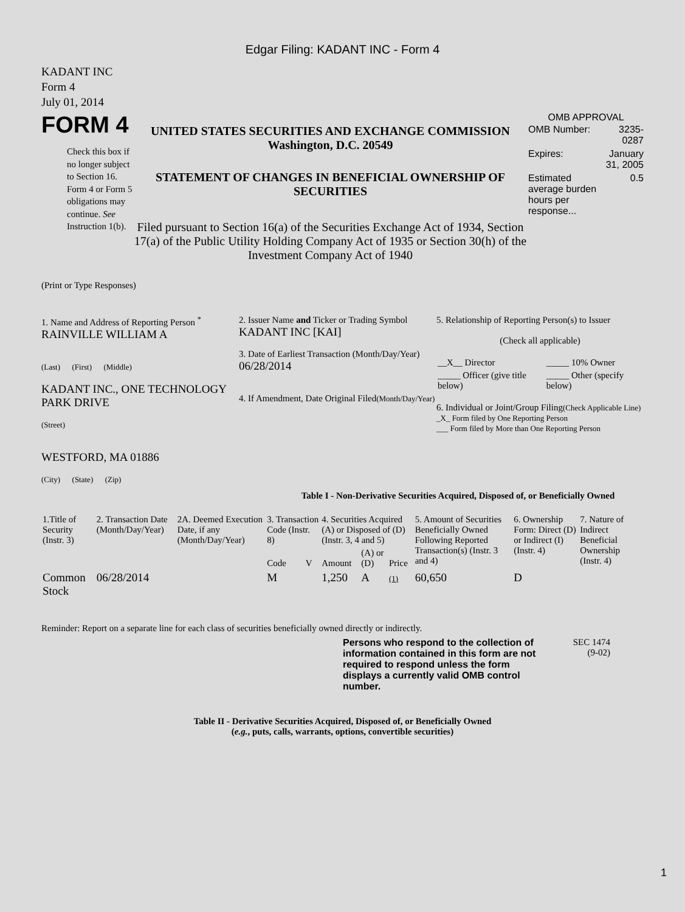Edgar Filing: KADANT INC - Form 4
KADANT INC
Form 4
July 01, 2014
FORM 4
Check this box if no longer subject to Section 16. Form 4 or Form 5 obligations may continue. See Instruction 1(b).
UNITED STATES SECURITIES AND EXCHANGE COMMISSION
Washington, D.C. 20549
STATEMENT OF CHANGES IN BENEFICIAL OWNERSHIP OF SECURITIES
Filed pursuant to Section 16(a) of the Securities Exchange Act of 1934, Section 17(a) of the Public Utility Holding Company Act of 1935 or Section 30(h) of the Investment Company Act of 1940
OMB APPROVAL
| OMB Number: | 3235-0287 |
| Expires: | January 31, 2005 |
| Estimated average burden hours per response... | 0.5 |
(Print or Type Responses)
1. Name and Address of Reporting Person <sup>*</sup>
RAINVILLE WILLIAM A
(Last) (First) (Middle)
KADANT INC., ONE TECHNOLOGY PARK DRIVE
(Street)
WESTFORD, MA 01886
(City) (State) (Zip)
2. Issuer Name and Ticker or Trading Symbol
KADANT INC [KAI]
3. Date of Earliest Transaction (Month/Day/Year)
06/28/2014
4. If Amendment, Date Original Filed(Month/Day/Year)
5. Relationship of Reporting Person(s) to Issuer
(Check all applicable)
| __X__ Director | _____ 10% Owner |
| _____ Officer (give title below) | _____ Other (specify below) |
6. Individual or Joint/Group Filing(Check Applicable Line)
_X_ Form filed by One Reporting Person
___ Form filed by More than One Reporting Person
Table I - Non-Derivative Securities Acquired, Disposed of, or Beneficially Owned
| 1.Title of Security (Instr. 3) | 2. Transaction Date (Month/Day/Year) | 2A. Deemed Execution Date, if any (Month/Day/Year) | 3. Transaction Code (Instr. 8) | | 4. Securities Acquired (A) or Disposed of (D) (Instr. 3, 4 and 5) | | | 5. Amount of Securities Beneficially Owned Following Reported Transaction(s) (Instr. 3 and 4) | 6. Ownership Form: Direct (D) or Indirect (I) (Instr. 4) | 7. Nature of Indirect Beneficial Ownership (Instr. 4) |
| --- | --- | --- | --- | --- | --- | --- | --- | --- | --- | --- |
| | | | Code | V | Amount | (A) or (D) | Price | | | |
| Common Stock | 06/28/2014 | | M | | 1,250 | A | (1) | 60,650 | D | |
Reminder: Report on a separate line for each class of securities beneficially owned directly or indirectly.
Persons who respond to the collection of information contained in this form are not required to respond unless the form displays a currently valid OMB control number.
SEC 1474
(9-02)
Table II - Derivative Securities Acquired, Disposed of, or Beneficially Owned
(e.g., puts, calls, warrants, options, convertible securities)
1